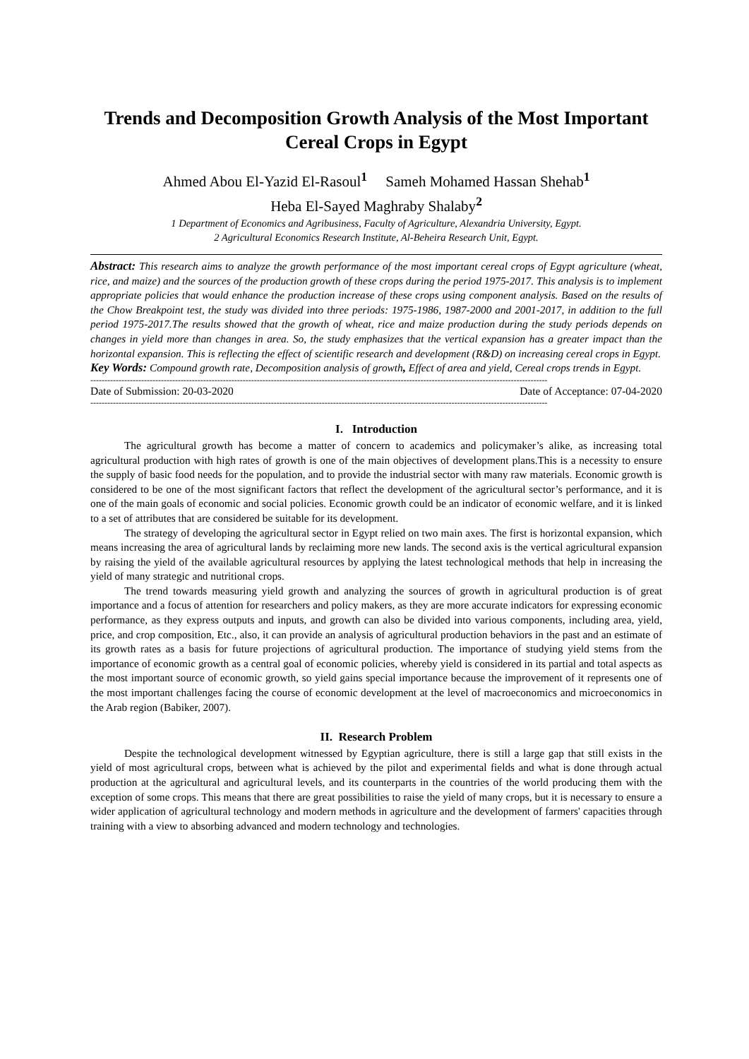Trends and Decomposition Growth Analysis of the Most Important Cereal Crops in Egypt
Ahmed Abou El-Yazid El-Rasoul<sup>1</sup> Sameh Mohamed Hassan Shehab<sup>1</sup>
Heba El-Sayed Maghraby Shalaby<sup>2</sup>
1 Department of Economics and Agribusiness, Faculty of Agriculture, Alexandria University, Egypt.
2 Agricultural Economics Research Institute, Al-Beheira Research Unit, Egypt.
Abstract: This research aims to analyze the growth performance of the most important cereal crops of Egypt agriculture (wheat, rice, and maize) and the sources of the production growth of these crops during the period 1975-2017. This analysis is to implement appropriate policies that would enhance the production increase of these crops using component analysis. Based on the results of the Chow Breakpoint test, the study was divided into three periods: 1975-1986, 1987-2000 and 2001-2017, in addition to the full period 1975-2017.The results showed that the growth of wheat, rice and maize production during the study periods depends on changes in yield more than changes in area. So, the study emphasizes that the vertical expansion has a greater impact than the horizontal expansion. This is reflecting the effect of scientific research and development (R&D) on increasing cereal crops in Egypt.
Key Words: Compound growth rate, Decomposition analysis of growth, Effect of area and yield, Cereal crops trends in Egypt.
------------------------------------------------------------------------------------------------------------------------------------------------------------------
Date of Submission: 20-03-2020 Date of Acceptance: 07-04-2020
------------------------------------------------------------------------------------------------------------------------------------------------------------------
I. Introduction
The agricultural growth has become a matter of concern to academics and policymaker’s alike, as increasing total agricultural production with high rates of growth is one of the main objectives of development plans.This is a necessity to ensure the supply of basic food needs for the population, and to provide the industrial sector with many raw materials. Economic growth is considered to be one of the most significant factors that reflect the development of the agricultural sector’s performance, and it is one of the main goals of economic and social policies. Economic growth could be an indicator of economic welfare, and it is linked to a set of attributes that are considered be suitable for its development.
The strategy of developing the agricultural sector in Egypt relied on two main axes. The first is horizontal expansion, which means increasing the area of agricultural lands by reclaiming more new lands. The second axis is the vertical agricultural expansion by raising the yield of the available agricultural resources by applying the latest technological methods that help in increasing the yield of many strategic and nutritional crops.
The trend towards measuring yield growth and analyzing the sources of growth in agricultural production is of great importance and a focus of attention for researchers and policy makers, as they are more accurate indicators for expressing economic performance, as they express outputs and inputs, and growth can also be divided into various components, including area, yield, price, and crop composition, Etc., also, it can provide an analysis of agricultural production behaviors in the past and an estimate of its growth rates as a basis for future projections of agricultural production. The importance of studying yield stems from the importance of economic growth as a central goal of economic policies, whereby yield is considered in its partial and total aspects as the most important source of economic growth, so yield gains special importance because the improvement of it represents one of the most important challenges facing the course of economic development at the level of macroeconomics and microeconomics in the Arab region (Babiker, 2007).
II. Research Problem
Despite the technological development witnessed by Egyptian agriculture, there is still a large gap that still exists in the yield of most agricultural crops, between what is achieved by the pilot and experimental fields and what is done through actual production at the agricultural and agricultural levels, and its counterparts in the countries of the world producing them with the exception of some crops. This means that there are great possibilities to raise the yield of many crops, but it is necessary to ensure a wider application of agricultural technology and modern methods in agriculture and the development of farmers' capacities through training with a view to absorbing advanced and modern technology and technologies.